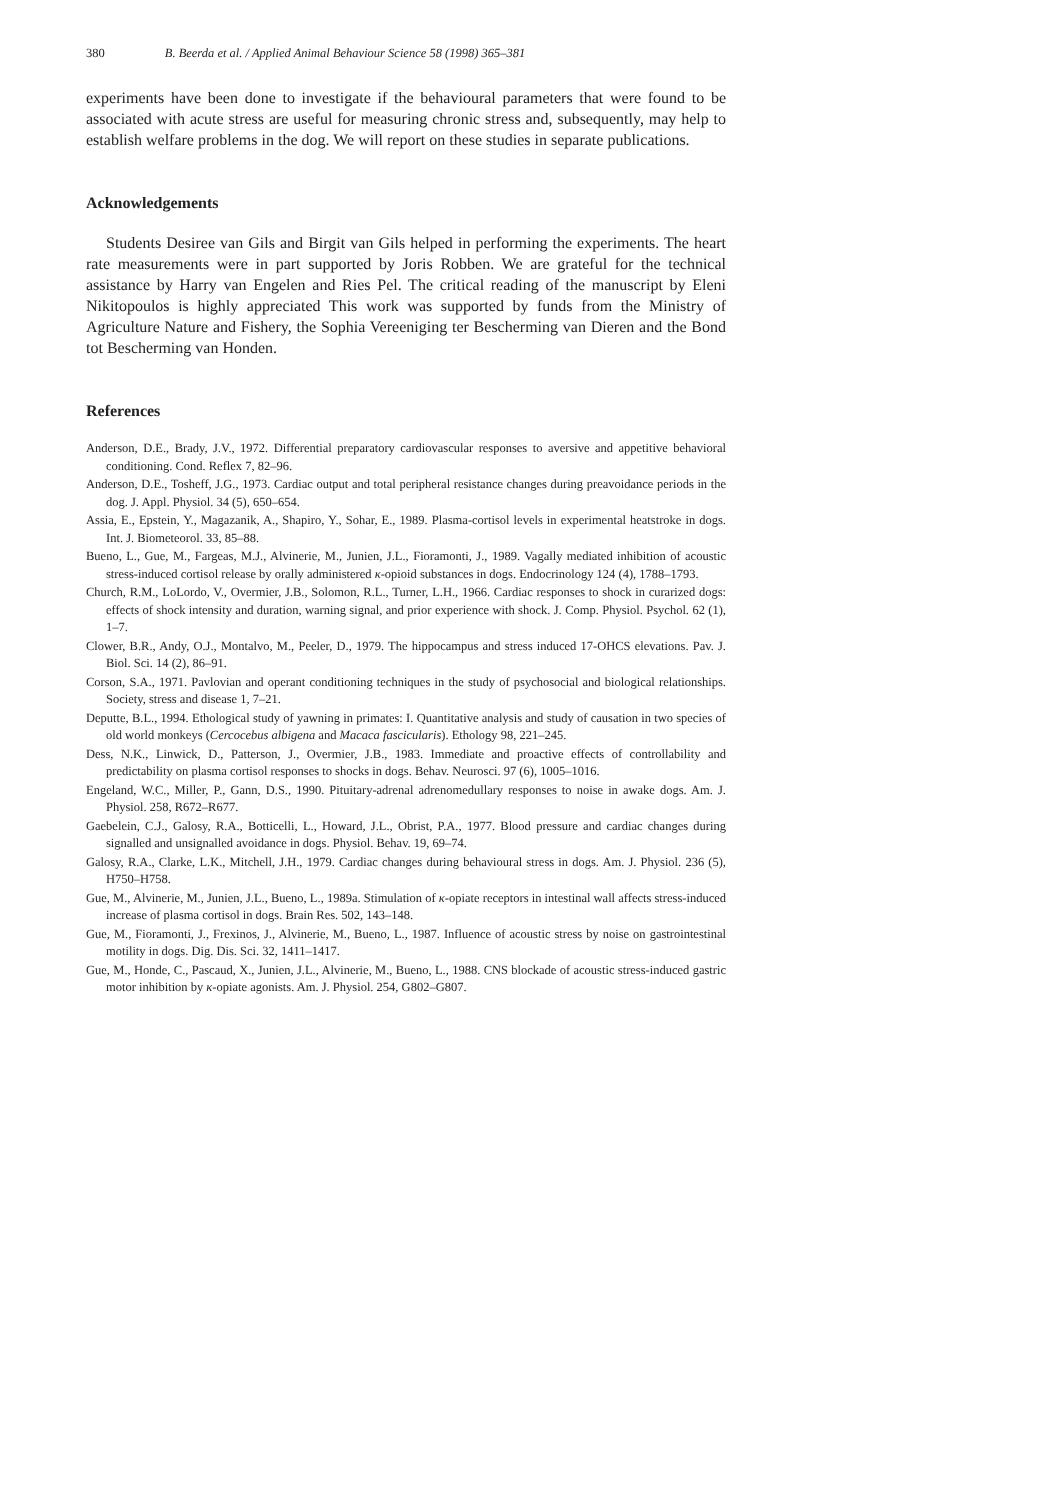380 B. Beerda et al. / Applied Animal Behaviour Science 58 (1998) 365–381
experiments have been done to investigate if the behavioural parameters that were found to be associated with acute stress are useful for measuring chronic stress and, subsequently, may help to establish welfare problems in the dog. We will report on these studies in separate publications.
Acknowledgements
Students Desiree van Gils and Birgit van Gils helped in performing the experiments. The heart rate measurements were in part supported by Joris Robben. We are grateful for the technical assistance by Harry van Engelen and Ries Pel. The critical reading of the manuscript by Eleni Nikitopoulos is highly appreciated This work was supported by funds from the Ministry of Agriculture Nature and Fishery, the Sophia Vereeniging ter Bescherming van Dieren and the Bond tot Bescherming van Honden.
References
Anderson, D.E., Brady, J.V., 1972. Differential preparatory cardiovascular responses to aversive and appetitive behavioral conditioning. Cond. Reflex 7, 82–96.
Anderson, D.E., Tosheff, J.G., 1973. Cardiac output and total peripheral resistance changes during preavoidance periods in the dog. J. Appl. Physiol. 34 (5), 650–654.
Assia, E., Epstein, Y., Magazanik, A., Shapiro, Y., Sohar, E., 1989. Plasma-cortisol levels in experimental heatstroke in dogs. Int. J. Biometeorol. 33, 85–88.
Bueno, L., Gue, M., Fargeas, M.J., Alvinerie, M., Junien, J.L., Fioramonti, J., 1989. Vagally mediated inhibition of acoustic stress-induced cortisol release by orally administered κ-opioid substances in dogs. Endocrinology 124 (4), 1788–1793.
Church, R.M., LoLordo, V., Overmier, J.B., Solomon, R.L., Turner, L.H., 1966. Cardiac responses to shock in curarized dogs: effects of shock intensity and duration, warning signal, and prior experience with shock. J. Comp. Physiol. Psychol. 62 (1), 1–7.
Clower, B.R., Andy, O.J., Montalvo, M., Peeler, D., 1979. The hippocampus and stress induced 17-OHCS elevations. Pav. J. Biol. Sci. 14 (2), 86–91.
Corson, S.A., 1971. Pavlovian and operant conditioning techniques in the study of psychosocial and biological relationships. Society, stress and disease 1, 7–21.
Deputte, B.L., 1994. Ethological study of yawning in primates: I. Quantitative analysis and study of causation in two species of old world monkeys (Cercocebus albigena and Macaca fascicularis). Ethology 98, 221–245.
Dess, N.K., Linwick, D., Patterson, J., Overmier, J.B., 1983. Immediate and proactive effects of controllability and predictability on plasma cortisol responses to shocks in dogs. Behav. Neurosci. 97 (6), 1005–1016.
Engeland, W.C., Miller, P., Gann, D.S., 1990. Pituitary-adrenal adrenomedullary responses to noise in awake dogs. Am. J. Physiol. 258, R672–R677.
Gaebelein, C.J., Galosy, R.A., Botticelli, L., Howard, J.L., Obrist, P.A., 1977. Blood pressure and cardiac changes during signalled and unsignalled avoidance in dogs. Physiol. Behav. 19, 69–74.
Galosy, R.A., Clarke, L.K., Mitchell, J.H., 1979. Cardiac changes during behavioural stress in dogs. Am. J. Physiol. 236 (5), H750–H758.
Gue, M., Alvinerie, M., Junien, J.L., Bueno, L., 1989a. Stimulation of κ-opiate receptors in intestinal wall affects stress-induced increase of plasma cortisol in dogs. Brain Res. 502, 143–148.
Gue, M., Fioramonti, J., Frexinos, J., Alvinerie, M., Bueno, L., 1987. Influence of acoustic stress by noise on gastrointestinal motility in dogs. Dig. Dis. Sci. 32, 1411–1417.
Gue, M., Honde, C., Pascaud, X., Junien, J.L., Alvinerie, M., Bueno, L., 1988. CNS blockade of acoustic stress-induced gastric motor inhibition by κ-opiate agonists. Am. J. Physiol. 254, G802–G807.